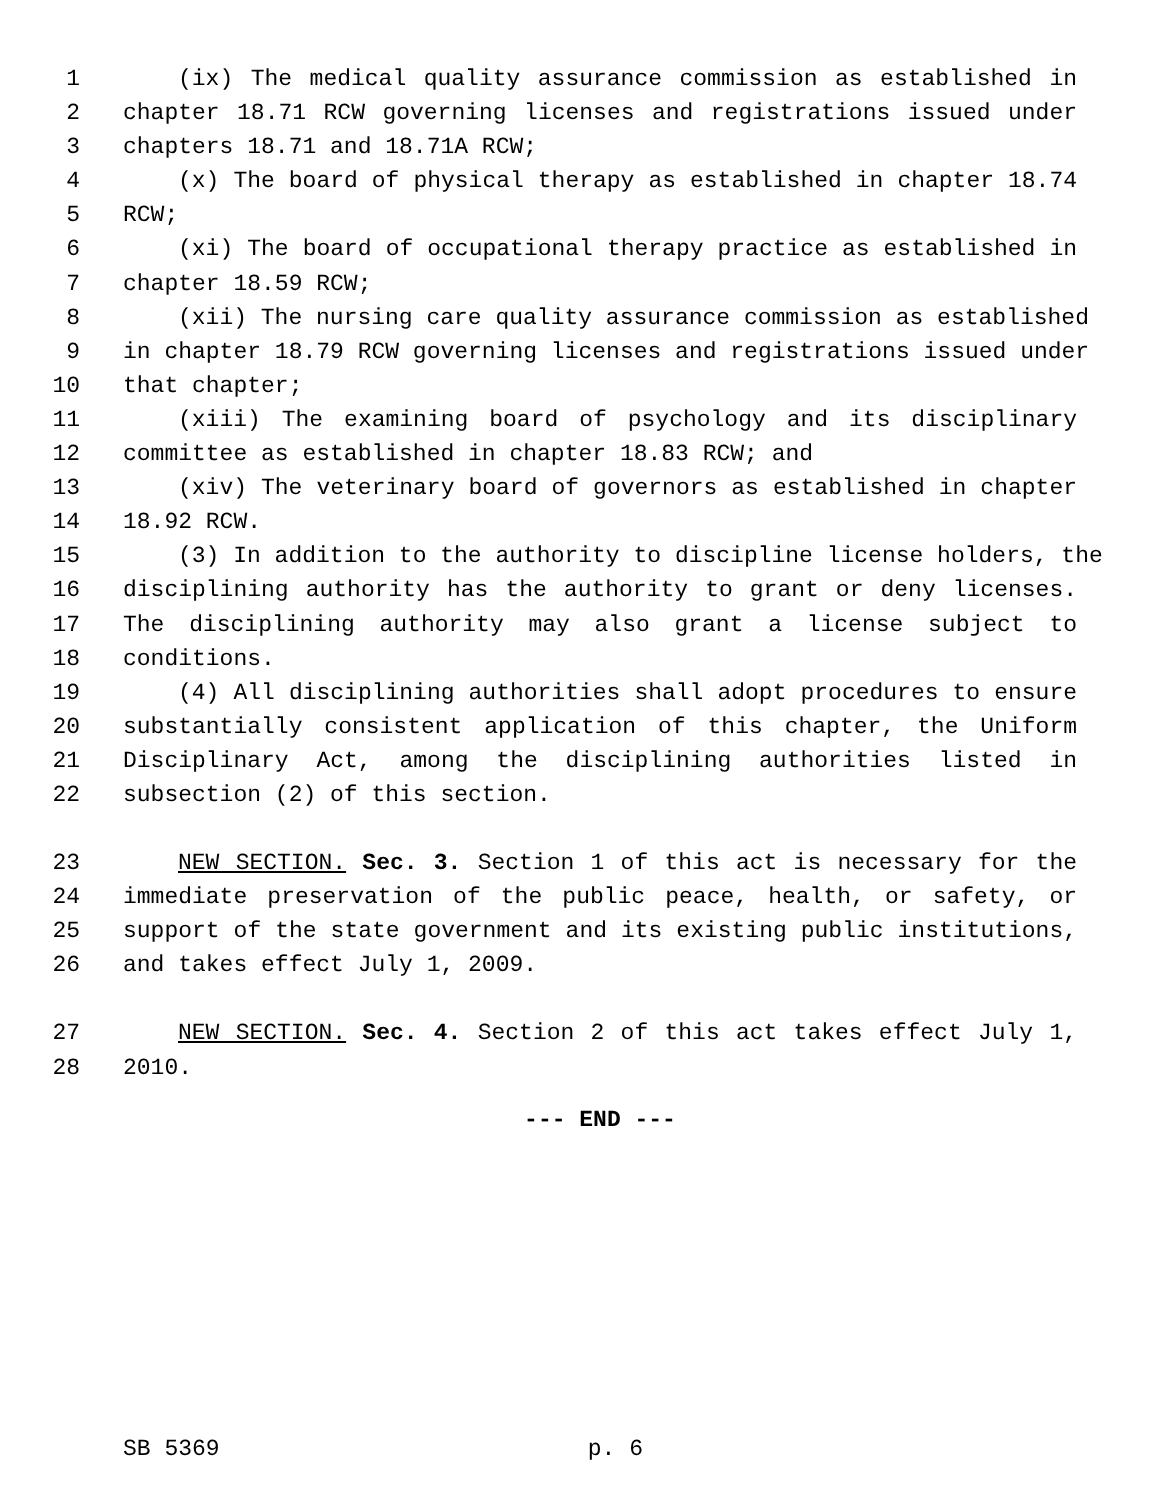1 (ix) The medical quality assurance commission as established in
2 chapter 18.71 RCW governing licenses and registrations issued under
3 chapters 18.71 and 18.71A RCW;
4 (x) The board of physical therapy as established in chapter 18.74
5 RCW;
6 (xi) The board of occupational therapy practice as established in
7 chapter 18.59 RCW;
8 (xii) The nursing care quality assurance commission as established
9 in chapter 18.79 RCW governing licenses and registrations issued under
10 that chapter;
11 (xiii) The examining board of psychology and its disciplinary
12 committee as established in chapter 18.83 RCW; and
13 (xiv) The veterinary board of governors as established in chapter
14 18.92 RCW.
15 (3) In addition to the authority to discipline license holders, the
16 disciplining authority has the authority to grant or deny licenses.
17 The disciplining authority may also grant a license subject to
18 conditions.
19 (4) All disciplining authorities shall adopt procedures to ensure
20 substantially consistent application of this chapter, the Uniform
21 Disciplinary Act, among the disciplining authorities listed in
22 subsection (2) of this section.
23 NEW SECTION. Sec. 3. Section 1 of this act is necessary for the
24 immediate preservation of the public peace, health, or safety, or
25 support of the state government and its existing public institutions,
26 and takes effect July 1, 2009.
27 NEW SECTION. Sec. 4. Section 2 of this act takes effect July 1,
28 2010.
--- END ---
SB 5369 p. 6